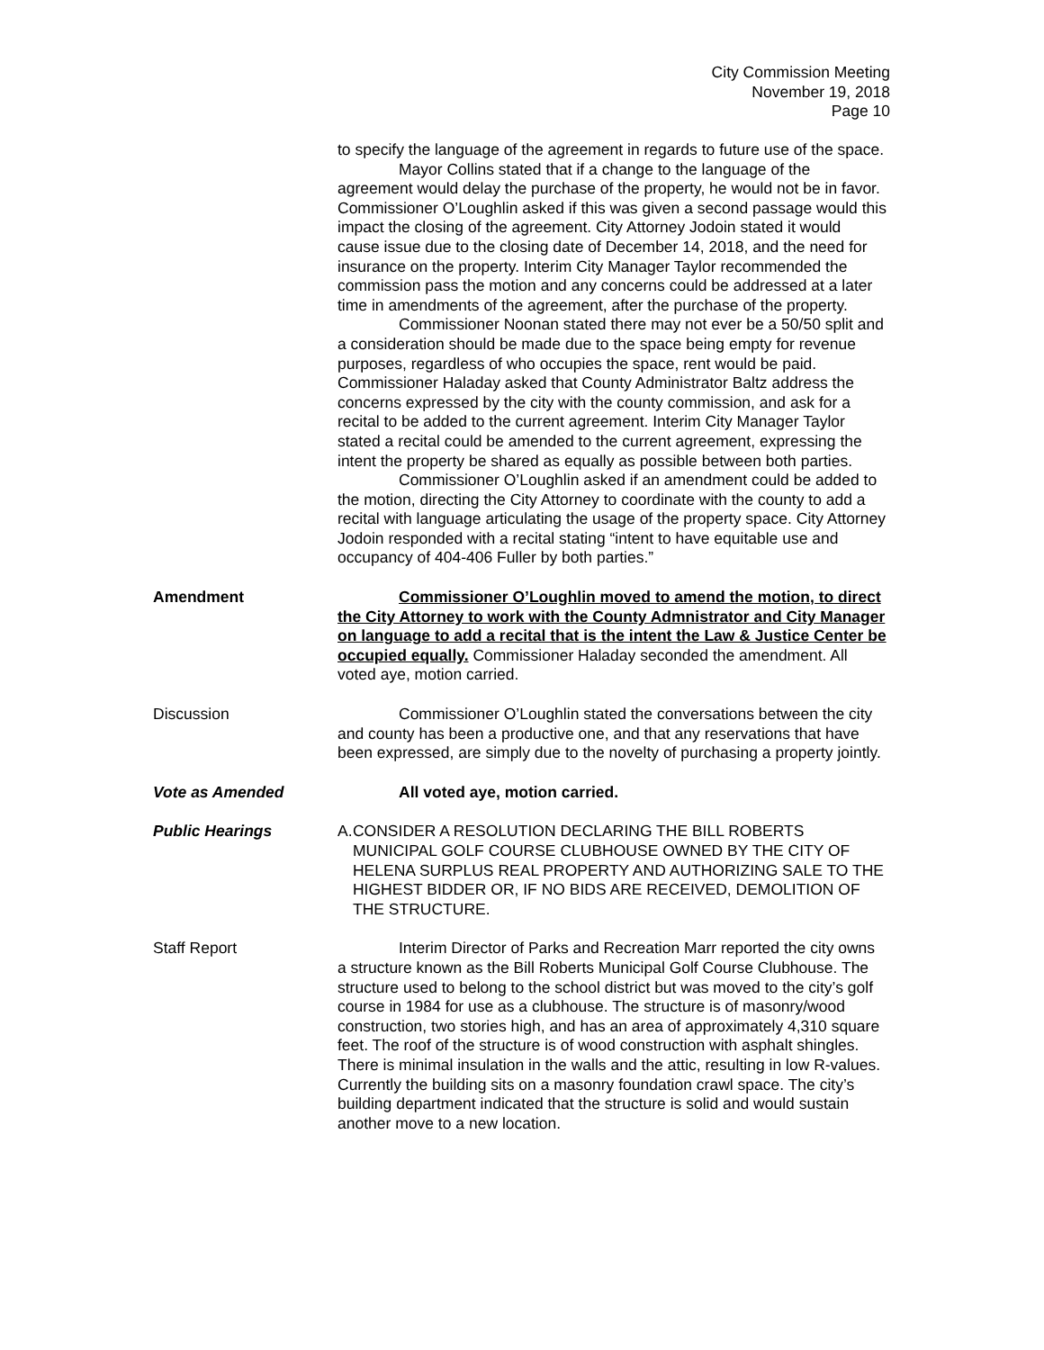City Commission Meeting
November 19, 2018
Page 10
to specify the language of the agreement in regards to future use of the space.
Mayor Collins stated that if a change to the language of the agreement would delay the purchase of the property, he would not be in favor. Commissioner O’Loughlin asked if this was given a second passage would this impact the closing of the agreement. City Attorney Jodoin stated it would cause issue due to the closing date of December 14, 2018, and the need for insurance on the property. Interim City Manager Taylor recommended the commission pass the motion and any concerns could be addressed at a later time in amendments of the agreement, after the purchase of the property.
Commissioner Noonan stated there may not ever be a 50/50 split and a consideration should be made due to the space being empty for revenue purposes, regardless of who occupies the space, rent would be paid. Commissioner Haladay asked that County Administrator Baltz address the concerns expressed by the city with the county commission, and ask for a recital to be added to the current agreement. Interim City Manager Taylor stated a recital could be amended to the current agreement, expressing the intent the property be shared as equally as possible between both parties.
Commissioner O’Loughlin asked if an amendment could be added to the motion, directing the City Attorney to coordinate with the county to add a recital with language articulating the usage of the property space. City Attorney Jodoin responded with a recital stating “intent to have equitable use and occupancy of 404-406 Fuller by both parties.”
Amendment Commissioner O’Loughlin moved to amend the motion, to direct the City Attorney to work with the County Admnistrator and City Manager on language to add a recital that is the intent the Law & Justice Center be occupied equally. Commissioner Haladay seconded the amendment. All voted aye, motion carried.
Discussion Commissioner O’Loughlin stated the conversations between the city and county has been a productive one, and that any reservations that have been expressed, are simply due to the novelty of purchasing a property jointly.
Vote as Amended All voted aye, motion carried.
Public Hearings A. CONSIDER A RESOLUTION DECLARING THE BILL ROBERTS MUNICIPAL GOLF COURSE CLUBHOUSE OWNED BY THE CITY OF HELENA SURPLUS REAL PROPERTY AND AUTHORIZING SALE TO THE HIGHEST BIDDER OR, IF NO BIDS ARE RECEIVED, DEMOLITION OF THE STRUCTURE.
Staff Report Interim Director of Parks and Recreation Marr reported the city owns a structure known as the Bill Roberts Municipal Golf Course Clubhouse. The structure used to belong to the school district but was moved to the city’s golf course in 1984 for use as a clubhouse. The structure is of masonry/wood construction, two stories high, and has an area of approximately 4,310 square feet. The roof of the structure is of wood construction with asphalt shingles. There is minimal insulation in the walls and the attic, resulting in low R-values. Currently the building sits on a masonry foundation crawl space. The city’s building department indicated that the structure is solid and would sustain another move to a new location.